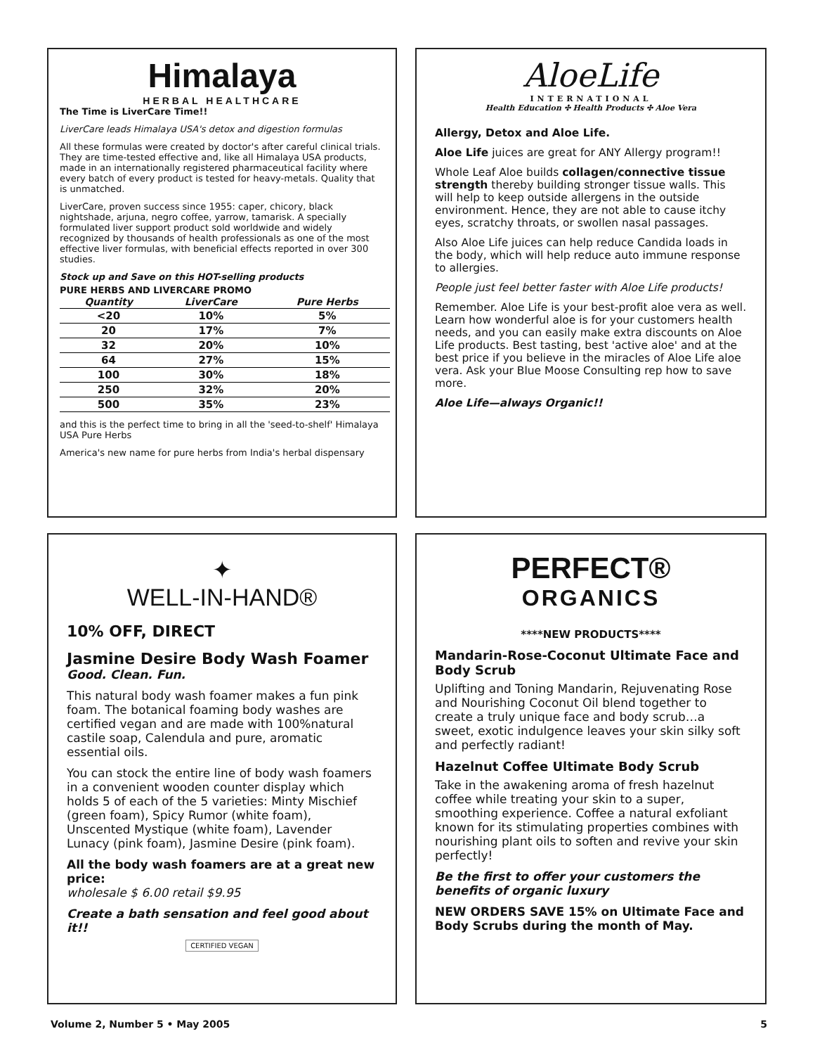Himalaya
HERBAL HEALTHCARE
The Time is LiverCare Time!!
LiverCare leads Himalaya USA's detox and digestion formulas
All these formulas were created by doctor's after careful clinical trials. They are time-tested effective and, like all Himalaya USA products, made in an internationally registered pharmaceutical facility where every batch of every product is tested for heavy-metals. Quality that is unmatched.
LiverCare, proven success since 1955: caper, chicory, black nightshade, arjuna, negro coffee, yarrow, tamarisk. A specially formulated liver support product sold worldwide and widely recognized by thousands of health professionals as one of the most effective liver formulas, with beneficial effects reported in over 300 studies.
Stock up and Save on this HOT-selling products
PURE HERBS AND LIVERCARE PROMO
| Quantity | LiverCare | Pure Herbs |
| --- | --- | --- |
| <20 | 10% | 5% |
| 20 | 17% | 7% |
| 32 | 20% | 10% |
| 64 | 27% | 15% |
| 100 | 30% | 18% |
| 250 | 32% | 20% |
| 500 | 35% | 23% |
and this is the perfect time to bring in all the 'seed-to-shelf' Himalaya USA Pure Herbs
America's new name for pure herbs from India's herbal dispensary
AloeLife
INTERNATIONAL
Health Education ✣ Health Products ✣ Aloe Vera
Allergy, Detox and Aloe Life.
Aloe Life juices are great for ANY Allergy program!!
Whole Leaf Aloe builds collagen/connective tissue strength thereby building stronger tissue walls. This will help to keep outside allergens in the outside environment. Hence, they are not able to cause itchy eyes, scratchy throats, or swollen nasal passages.
Also Aloe Life juices can help reduce Candida loads in the body, which will help reduce auto immune response to allergies.
People just feel better faster with Aloe Life products!
Remember. Aloe Life is your best-profit aloe vera as well. Learn how wonderful aloe is for your customers health needs, and you can easily make extra discounts on Aloe Life products. Best tasting, best 'active aloe' and at the best price if you believe in the miracles of Aloe Life aloe vera. Ask your Blue Moose Consulting rep how to save more.
Aloe Life—always Organic!!
✦
WELL-IN-HAND®
10% OFF, DIRECT
Jasmine Desire Body Wash Foamer
Good. Clean. Fun.
This natural body wash foamer makes a fun pink foam. The botanical foaming body washes are certified vegan and are made with 100%natural castile soap, Calendula and pure, aromatic essential oils.
You can stock the entire line of body wash foamers in a convenient wooden counter display which holds 5 of each of the 5 varieties: Minty Mischief (green foam), Spicy Rumor (white foam), Unscented Mystique (white foam), Lavender Lunacy (pink foam), Jasmine Desire (pink foam).
All the body wash foamers are at a great new price:
wholesale $ 6.00 retail $9.95
Create a bath sensation and feel good about it!!
CERTIFIED VEGAN
PERFECT®
ORGANICS
****NEW PRODUCTS****
Mandarin-Rose-Coconut Ultimate Face and Body Scrub
Uplifting and Toning Mandarin, Rejuvenating Rose and Nourishing Coconut Oil blend together to create a truly unique face and body scrub…a sweet, exotic indulgence leaves your skin silky soft and perfectly radiant!
Hazelnut Coffee Ultimate Body Scrub
Take in the awakening aroma of fresh hazelnut coffee while treating your skin to a super, smoothing experience. Coffee a natural exfoliant known for its stimulating properties combines with nourishing plant oils to soften and revive your skin perfectly!
Be the first to offer your customers the benefits of organic luxury
NEW ORDERS SAVE 15% on Ultimate Face and Body Scrubs during the month of May.
Volume 2, Number 5 • May 2005 5